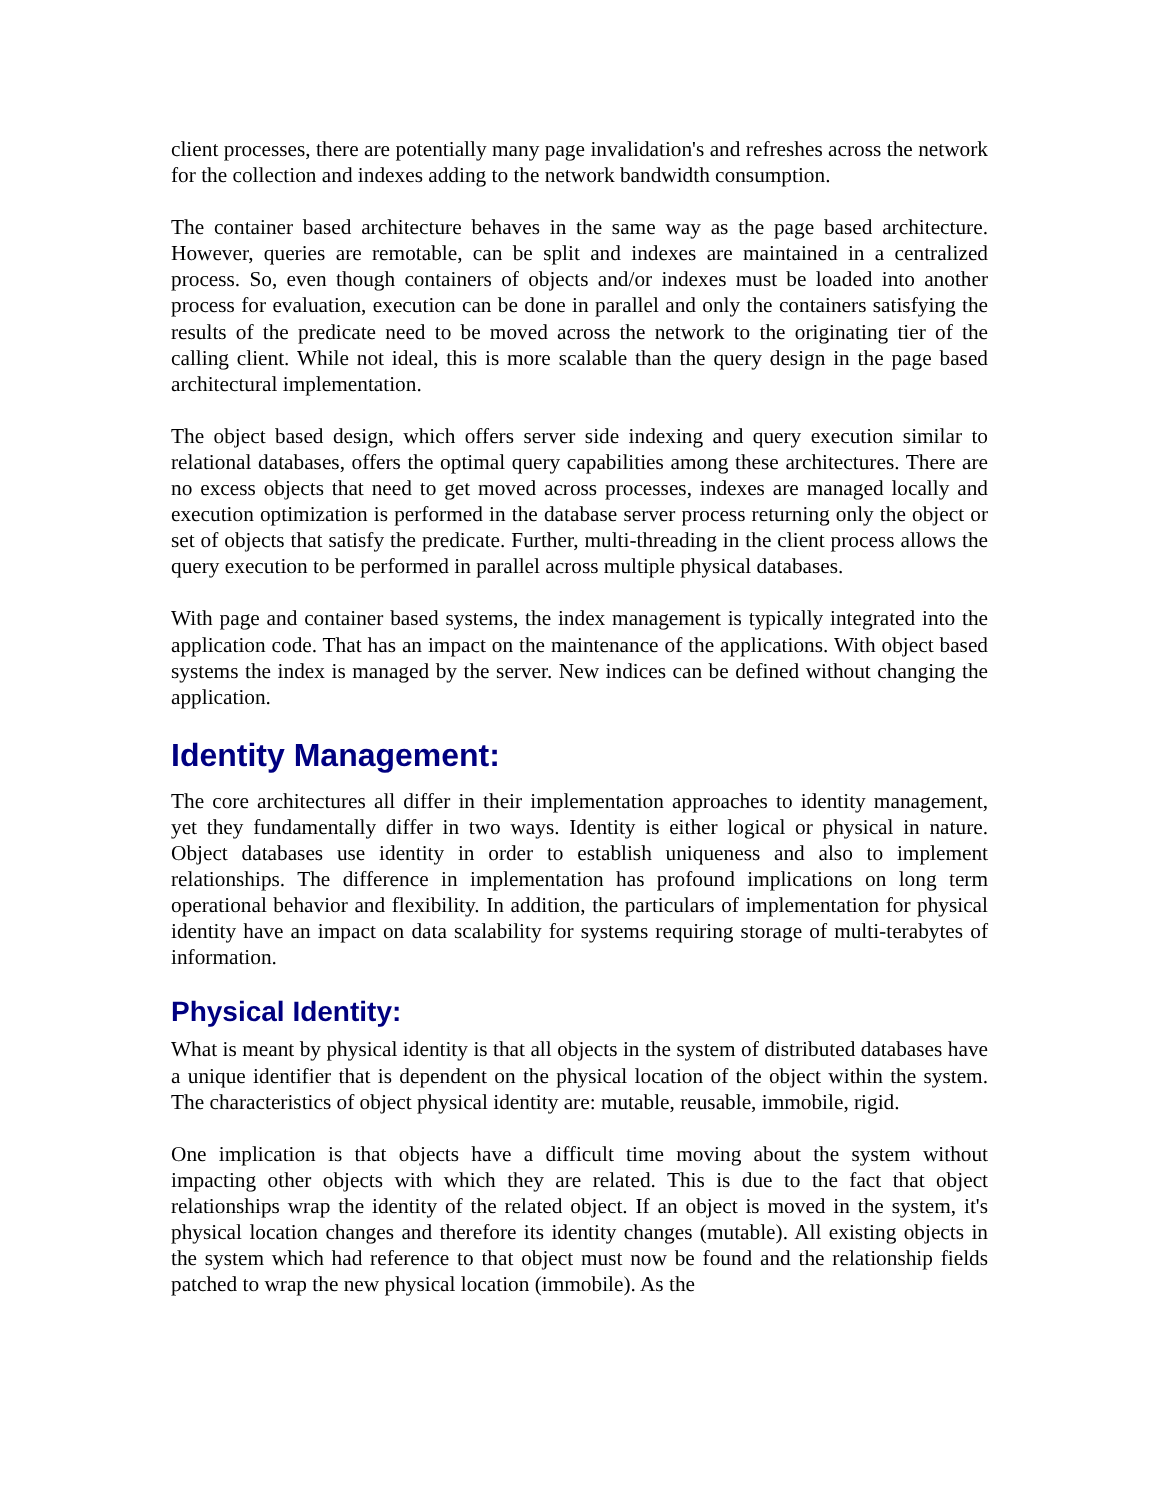client processes, there are potentially many page invalidation's and refreshes across the network for the collection and indexes adding to the network bandwidth consumption.
The container based architecture behaves in the same way as the page based architecture. However, queries are remotable, can be split and indexes are maintained in a centralized process. So, even though containers of objects and/or indexes must be loaded into another process for evaluation, execution can be done in parallel and only the containers satisfying the results of the predicate need to be moved across the network to the originating tier of the calling client. While not ideal, this is more scalable than the query design in the page based architectural implementation.
The object based design, which offers server side indexing and query execution similar to relational databases, offers the optimal query capabilities among these architectures. There are no excess objects that need to get moved across processes, indexes are managed locally and execution optimization is performed in the database server process returning only the object or set of objects that satisfy the predicate. Further, multi-threading in the client process allows the query execution to be performed in parallel across multiple physical databases.
With page and container based systems, the index management is typically integrated into the application code. That has an impact on the maintenance of the applications. With object based systems the index is managed by the server. New indices can be defined without changing the application.
Identity Management:
The core architectures all differ in their implementation approaches to identity management, yet they fundamentally differ in two ways. Identity is either logical or physical in nature. Object databases use identity in order to establish uniqueness and also to implement relationships. The difference in implementation has profound implications on long term operational behavior and flexibility. In addition, the particulars of implementation for physical identity have an impact on data scalability for systems requiring storage of multi-terabytes of information.
Physical Identity:
What is meant by physical identity is that all objects in the system of distributed databases have a unique identifier that is dependent on the physical location of the object within the system. The characteristics of object physical identity are: mutable, reusable, immobile, rigid.
One implication is that objects have a difficult time moving about the system without impacting other objects with which they are related. This is due to the fact that object relationships wrap the identity of the related object. If an object is moved in the system, it's physical location changes and therefore its identity changes (mutable). All existing objects in the system which had reference to that object must now be found and the relationship fields patched to wrap the new physical location (immobile). As the